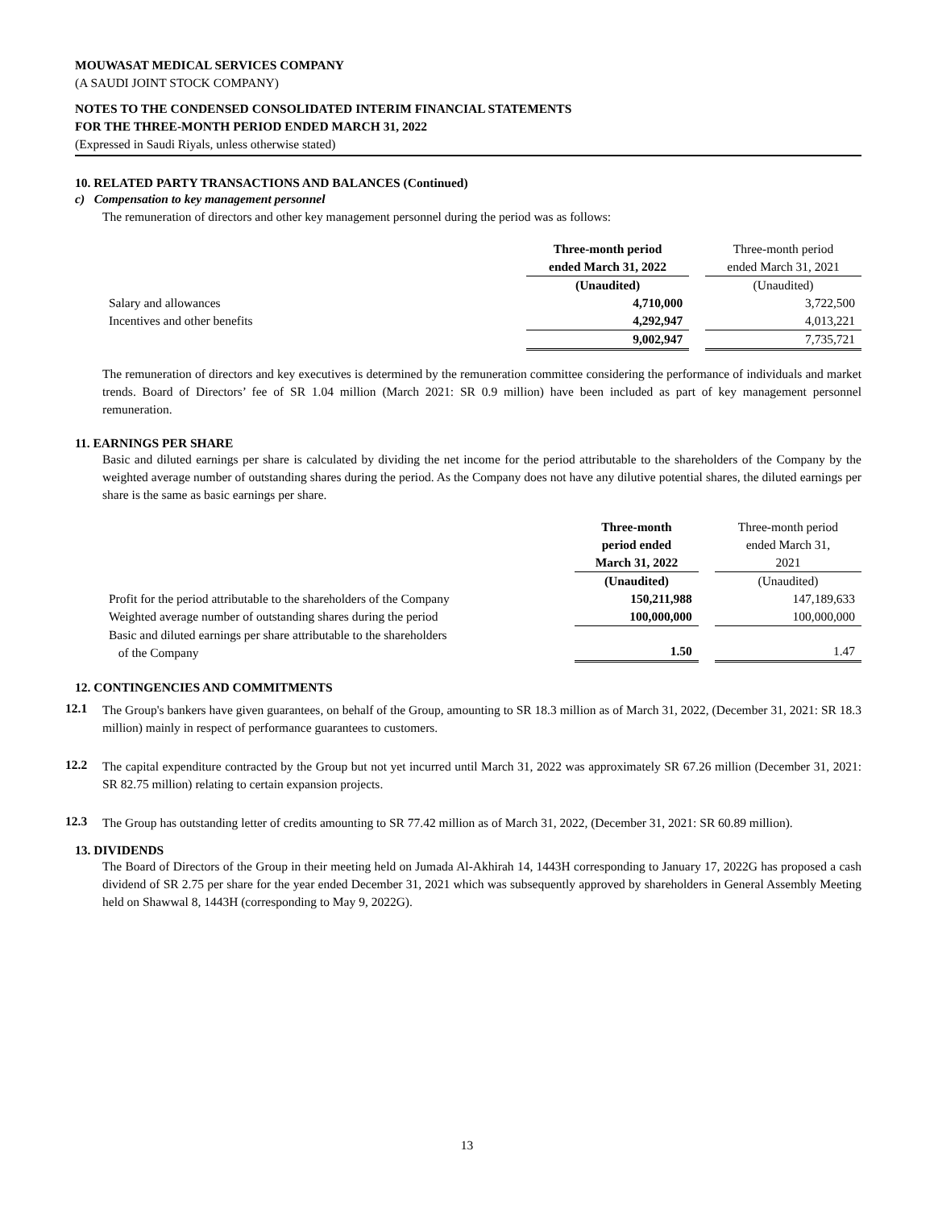MOUWASAT MEDICAL SERVICES COMPANY
(A SAUDI JOINT STOCK COMPANY)
NOTES TO THE CONDENSED CONSOLIDATED INTERIM FINANCIAL STATEMENTS
FOR THE THREE-MONTH PERIOD ENDED MARCH 31, 2022
(Expressed in Saudi Riyals, unless otherwise stated)
10. RELATED PARTY TRANSACTIONS AND BALANCES (Continued)
c) Compensation to key management personnel
The remuneration of directors and other key management personnel during the period was as follows:
| | Three-month period ended March 31, 2022 | | Three-month period ended March 31, 2021 |
| | (Unaudited) | | (Unaudited) |
| Salary and allowances | 4,710,000 | | 3,722,500 |
| Incentives and other benefits | 4,292,947 | | 4,013,221 |
| | 9,002,947 | | 7,735,721 |
The remuneration of directors and key executives is determined by the remuneration committee considering the performance of individuals and market trends. Board of Directors’ fee of SR 1.04 million (March 2021: SR 0.9 million) have been included as part of key management personnel remuneration.
11. EARNINGS PER SHARE
Basic and diluted earnings per share is calculated by dividing the net income for the period attributable to the shareholders of the Company by the weighted average number of outstanding shares during the period. As the Company does not have any dilutive potential shares, the diluted earnings per share is the same as basic earnings per share.
| | Three-month period ended March 31, 2022 | | Three-month period ended March 31, 2021 |
| | (Unaudited) | | (Unaudited) |
| Profit for the period attributable to the shareholders of the Company | 150,211,988 | | 147,189,633 |
| Weighted average number of outstanding shares during the period | 100,000,000 | | 100,000,000 |
| Basic and diluted earnings per share attributable to the shareholders of the Company | 1.50 | | 1.47 |
12. CONTINGENCIES AND COMMITMENTS
12.1
The Group's bankers have given guarantees, on behalf of the Group, amounting to SR 18.3 million as of March 31, 2022, (December 31, 2021: SR 18.3 million) mainly in respect of performance guarantees to customers.
12.2
The capital expenditure contracted by the Group but not yet incurred until March 31, 2022 was approximately SR 67.26 million (December 31, 2021: SR 82.75 million) relating to certain expansion projects.
12.3
The Group has outstanding letter of credits amounting to SR 77.42 million as of March 31, 2022, (December 31, 2021: SR 60.89 million).
13. DIVIDENDS
The Board of Directors of the Group in their meeting held on Jumada Al-Akhirah 14, 1443H corresponding to January 17, 2022G has proposed a cash dividend of SR 2.75 per share for the year ended December 31, 2021 which was subsequently approved by shareholders in General Assembly Meeting held on Shawwal 8, 1443H (corresponding to May 9, 2022G).
13